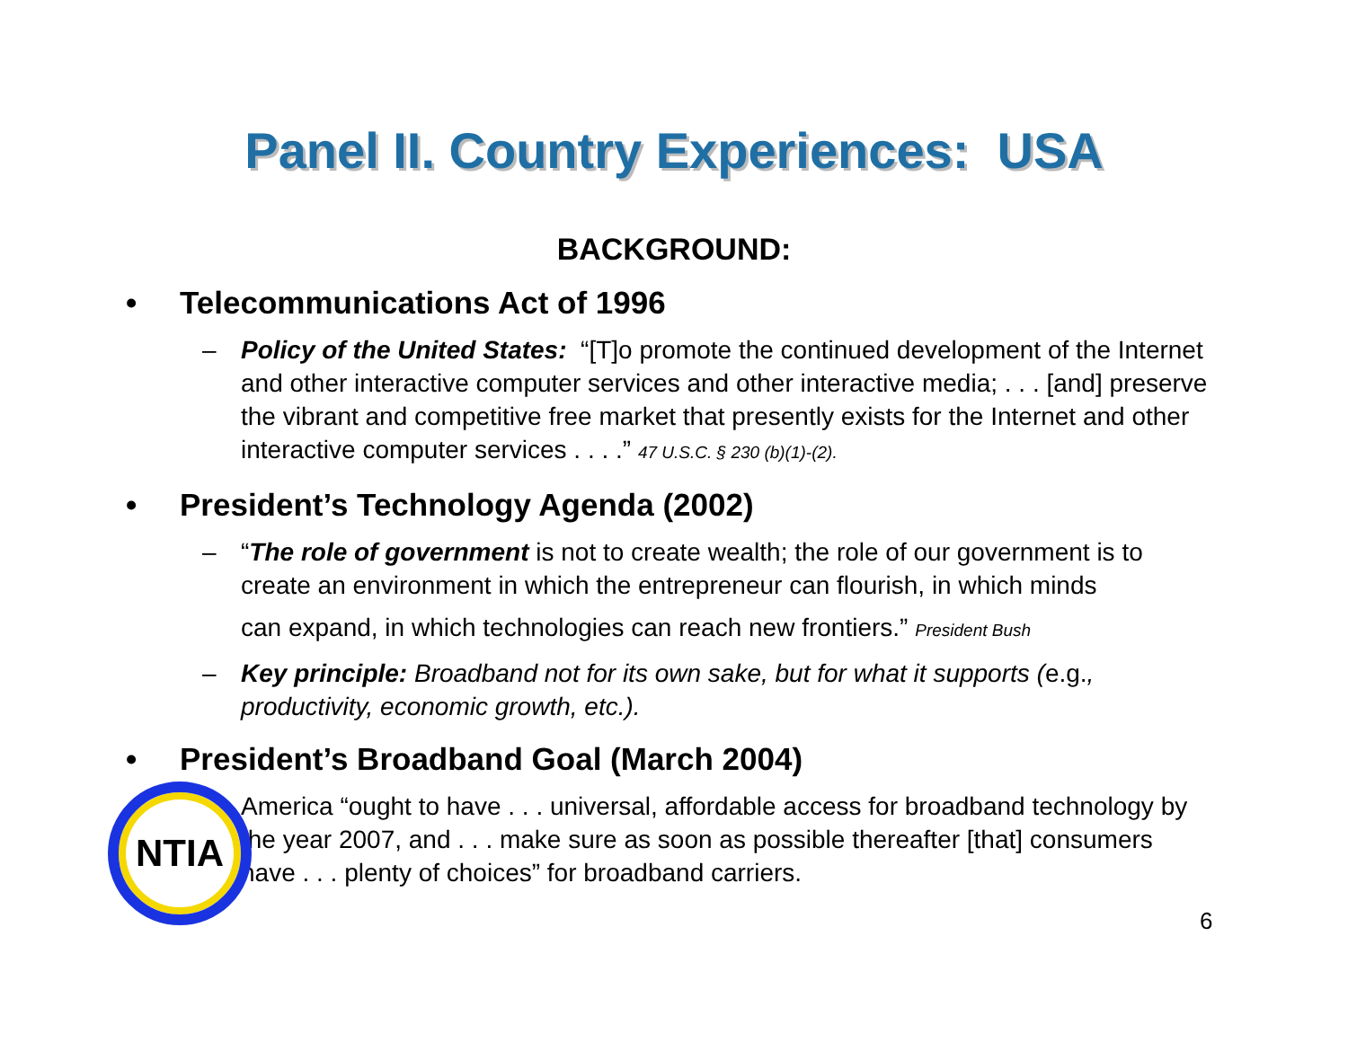Panel II. Country Experiences: USA
BACKGROUND:
• Telecommunications Act of 1996
– Policy of the United States: “[T]o promote the continued development of the Internet and other interactive computer services and other interactive media; . . . [and] preserve the vibrant and competitive free market that presently exists for the Internet and other interactive computer services . . . .” 47 U.S.C. § 230 (b)(1)-(2).
• President’s Technology Agenda (2002)
– “The role of government is not to create wealth; the role of our government is to create an environment in which the entrepreneur can flourish, in which minds
can expand, in which technologies can reach new frontiers.” President Bush
– Key principle: Broadband not for its own sake, but for what it supports (e.g., productivity, economic growth, etc.).
• President’s Broadband Goal (March 2004)
– America “ought to have . . . universal, affordable access for broadband technology by the year 2007, and . . . make sure as soon as possible thereafter [that] consumers have . . . plenty of choices” for broadband carriers.
NTIA
6